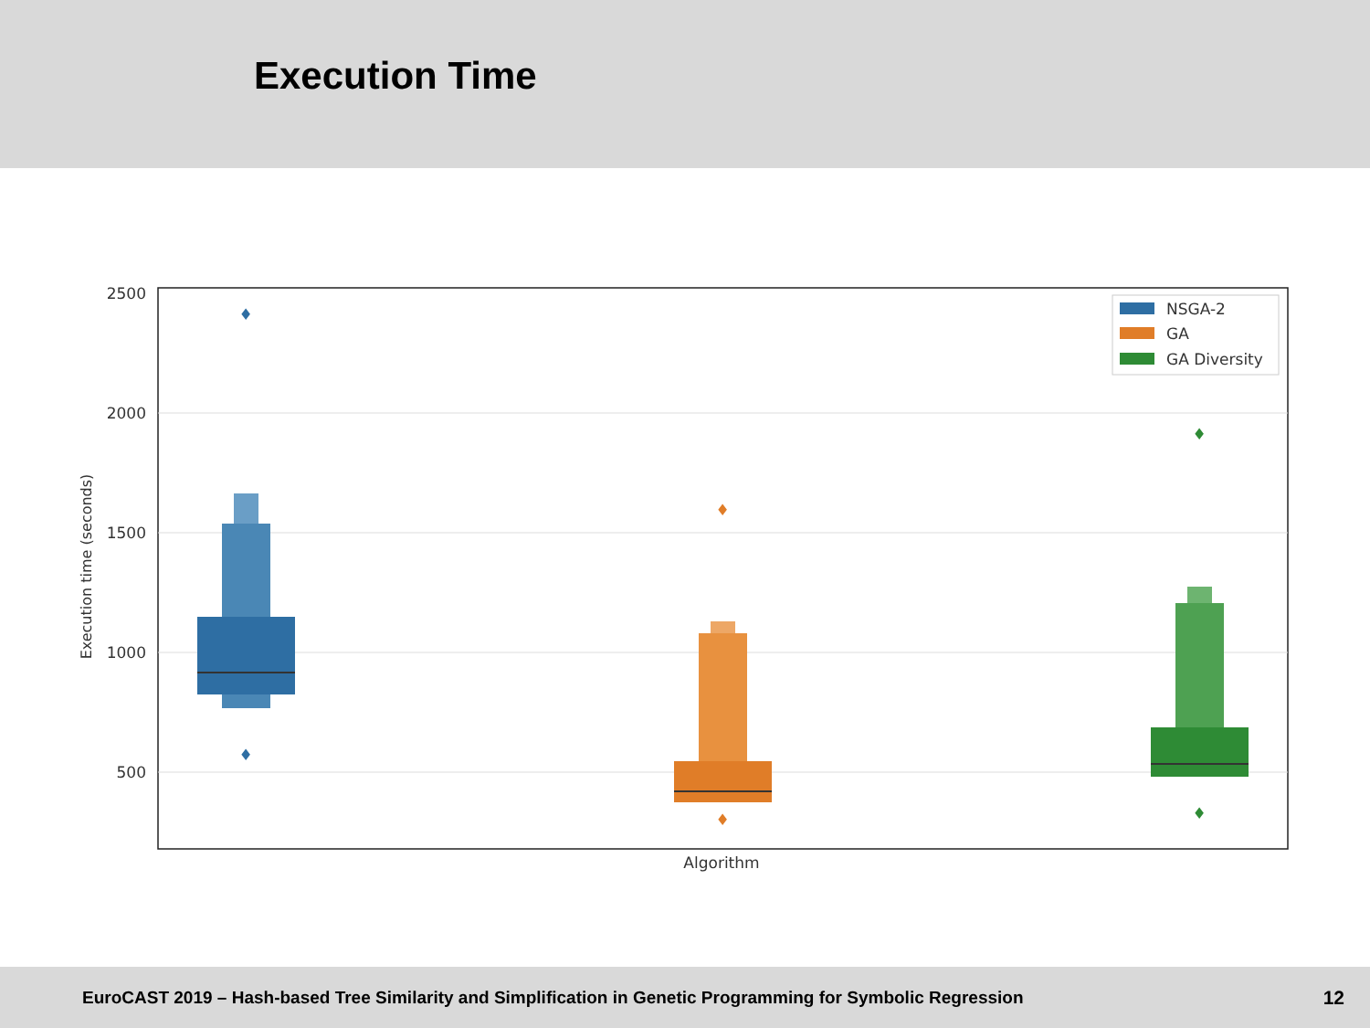Execution Time
2500
2000
1500
1000
500
Execution time (seconds)
Algorithm
♦
♦
♦
♦
♦
♦
NSGA-2
GA
GA Diversity
EuroCAST 2019 – Hash-based Tree Similarity and Simplification in Genetic Programming for Symbolic Regression 12